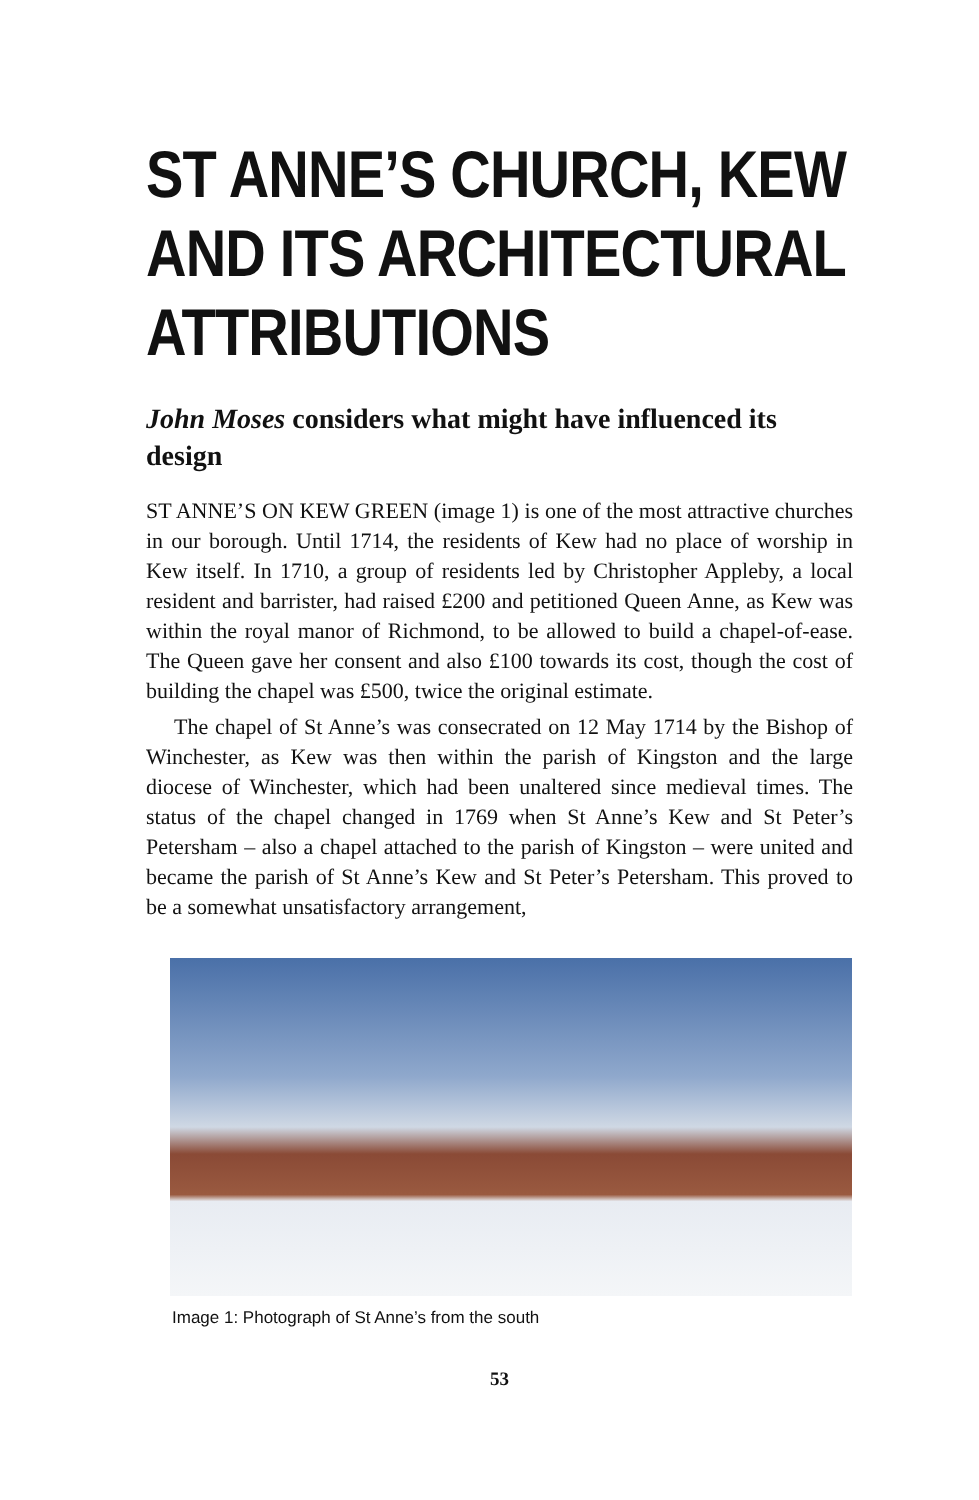ST ANNE’S CHURCH, KEW AND ITS ARCHITECTURAL ATTRIBUTIONS
John Moses considers what might have influenced its design
ST ANNE’S ON KEW GREEN (image 1) is one of the most attractive churches in our borough. Until 1714, the residents of Kew had no place of worship in Kew itself. In 1710, a group of residents led by Christopher Appleby, a local resident and barrister, had raised £200 and petitioned Queen Anne, as Kew was within the royal manor of Richmond, to be allowed to build a chapel-of-ease. The Queen gave her consent and also £100 towards its cost, though the cost of building the chapel was £500, twice the original estimate.
The chapel of St Anne’s was consecrated on 12 May 1714 by the Bishop of Winchester, as Kew was then within the parish of Kingston and the large diocese of Winchester, which had been unaltered since medieval times. The status of the chapel changed in 1769 when St Anne’s Kew and St Peter’s Petersham – also a chapel attached to the parish of Kingston – were united and became the parish of St Anne’s Kew and St Peter’s Petersham. This proved to be a somewhat unsatisfactory arrangement,
Image 1: Photograph of St Anne’s from the south
53